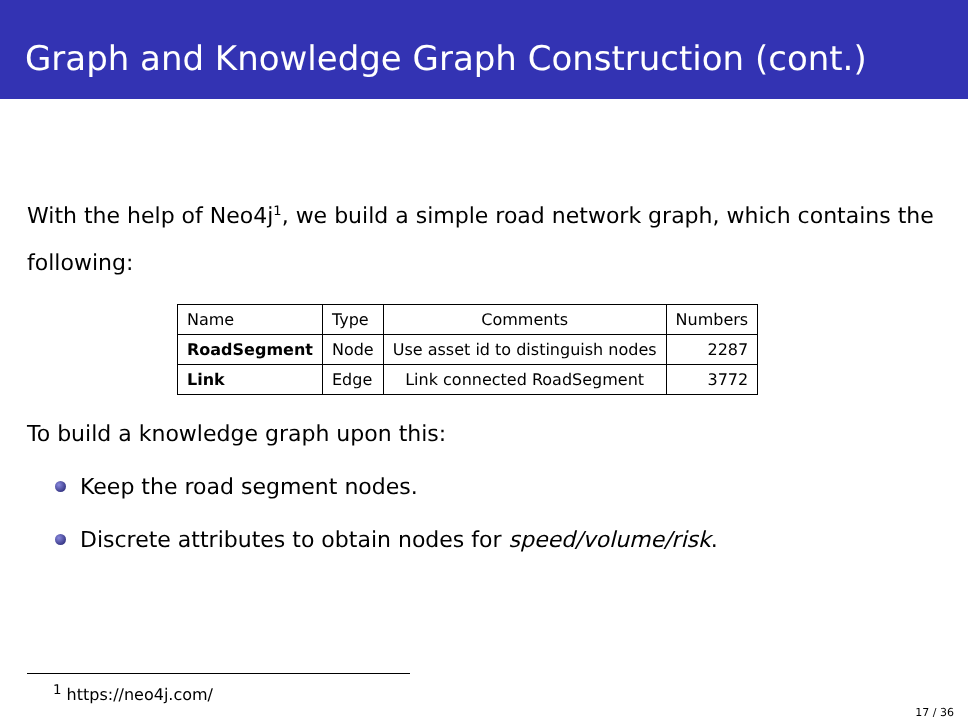Graph and Knowledge Graph Construction (cont.)
With the help of Neo4j<sup>1</sup>, we build a simple road network graph, which contains the following:
| Name | Type | Comments | Numbers |
| --- | --- | --- | --- |
| RoadSegment | Node | Use asset id to distinguish nodes | 2287 |
| Link | Edge | Link connected RoadSegment | 3772 |
To build a knowledge graph upon this:
Keep the road segment nodes.
Discrete attributes to obtain nodes for speed/volume/risk.
<sup>1</sup> https://neo4j.com/
17 / 36